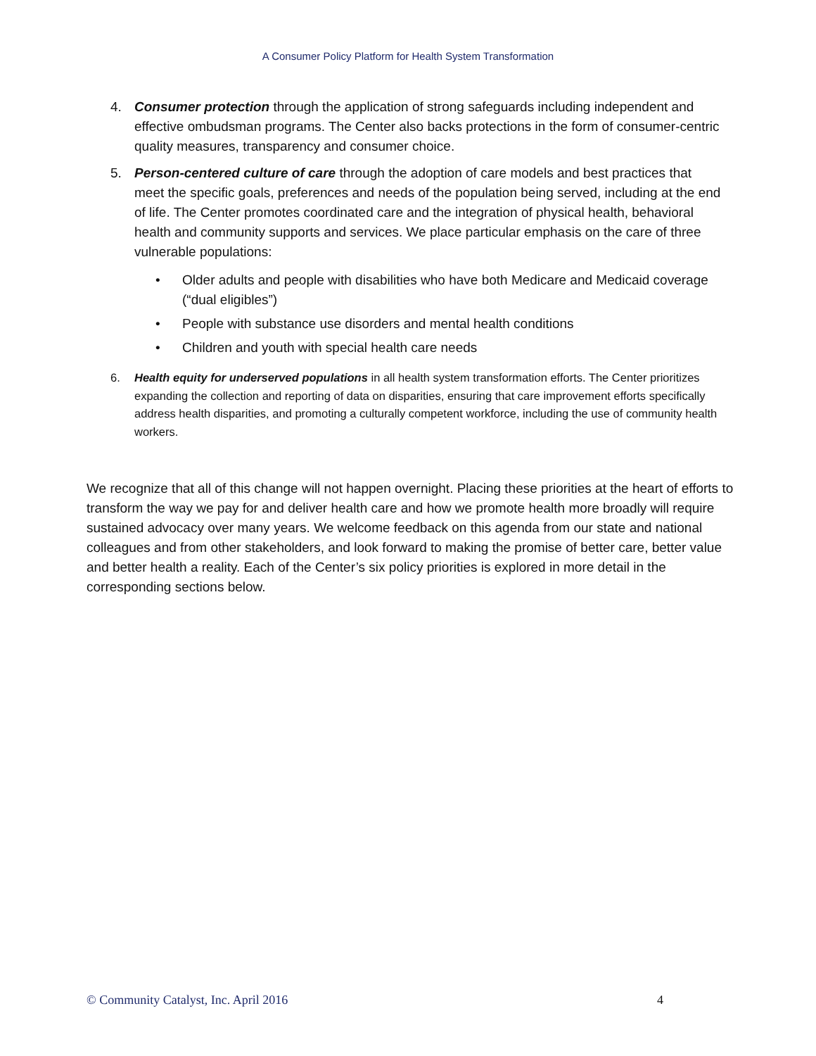A Consumer Policy Platform for Health System Transformation
4. Consumer protection through the application of strong safeguards including independent and effective ombudsman programs. The Center also backs protections in the form of consumer-centric quality measures, transparency and consumer choice.
5. Person-centered culture of care through the adoption of care models and best practices that meet the specific goals, preferences and needs of the population being served, including at the end of life. The Center promotes coordinated care and the integration of physical health, behavioral health and community supports and services. We place particular emphasis on the care of three vulnerable populations:
• Older adults and people with disabilities who have both Medicare and Medicaid coverage (“dual eligibles”)
• People with substance use disorders and mental health conditions
• Children and youth with special health care needs
6. Health equity for underserved populations in all health system transformation efforts. The Center prioritizes expanding the collection and reporting of data on disparities, ensuring that care improvement efforts specifically address health disparities, and promoting a culturally competent workforce, including the use of community health workers.
We recognize that all of this change will not happen overnight. Placing these priorities at the heart of efforts to transform the way we pay for and deliver health care and how we promote health more broadly will require sustained advocacy over many years. We welcome feedback on this agenda from our state and national colleagues and from other stakeholders, and look forward to making the promise of better care, better value and better health a reality. Each of the Center’s six policy priorities is explored in more detail in the corresponding sections below.
© Community Catalyst, Inc. April 2016 4